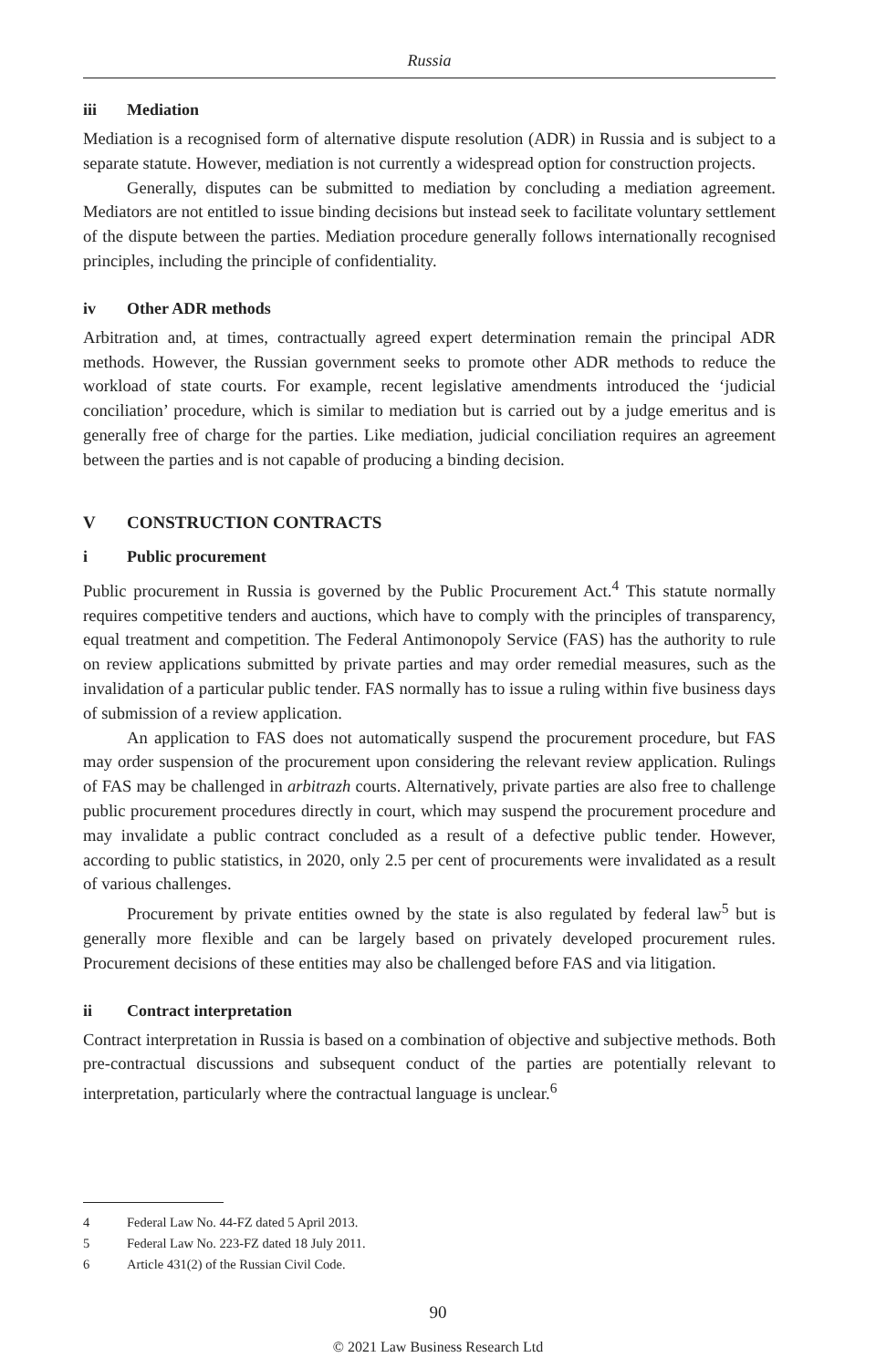Russia
iii Mediation
Mediation is a recognised form of alternative dispute resolution (ADR) in Russia and is subject to a separate statute. However, mediation is not currently a widespread option for construction projects.
Generally, disputes can be submitted to mediation by concluding a mediation agreement. Mediators are not entitled to issue binding decisions but instead seek to facilitate voluntary settlement of the dispute between the parties. Mediation procedure generally follows internationally recognised principles, including the principle of confidentiality.
iv Other ADR methods
Arbitration and, at times, contractually agreed expert determination remain the principal ADR methods. However, the Russian government seeks to promote other ADR methods to reduce the workload of state courts. For example, recent legislative amendments introduced the ‘judicial conciliation’ procedure, which is similar to mediation but is carried out by a judge emeritus and is generally free of charge for the parties. Like mediation, judicial conciliation requires an agreement between the parties and is not capable of producing a binding decision.
V CONSTRUCTION CONTRACTS
i Public procurement
Public procurement in Russia is governed by the Public Procurement Act.<sup>4</sup> This statute normally requires competitive tenders and auctions, which have to comply with the principles of transparency, equal treatment and competition. The Federal Antimonopoly Service (FAS) has the authority to rule on review applications submitted by private parties and may order remedial measures, such as the invalidation of a particular public tender. FAS normally has to issue a ruling within five business days of submission of a review application.
An application to FAS does not automatically suspend the procurement procedure, but FAS may order suspension of the procurement upon considering the relevant review application. Rulings of FAS may be challenged in arbitrazh courts. Alternatively, private parties are also free to challenge public procurement procedures directly in court, which may suspend the procurement procedure and may invalidate a public contract concluded as a result of a defective public tender. However, according to public statistics, in 2020, only 2.5 per cent of procurements were invalidated as a result of various challenges.
Procurement by private entities owned by the state is also regulated by federal law<sup>5</sup> but is generally more flexible and can be largely based on privately developed procurement rules. Procurement decisions of these entities may also be challenged before FAS and via litigation.
ii Contract interpretation
Contract interpretation in Russia is based on a combination of objective and subjective methods. Both pre-contractual discussions and subsequent conduct of the parties are potentially relevant to interpretation, particularly where the contractual language is unclear.<sup>6</sup>
4 Federal Law No. 44-FZ dated 5 April 2013.
5 Federal Law No. 223-FZ dated 18 July 2011.
6 Article 431(2) of the Russian Civil Code.
90
© 2021 Law Business Research Ltd